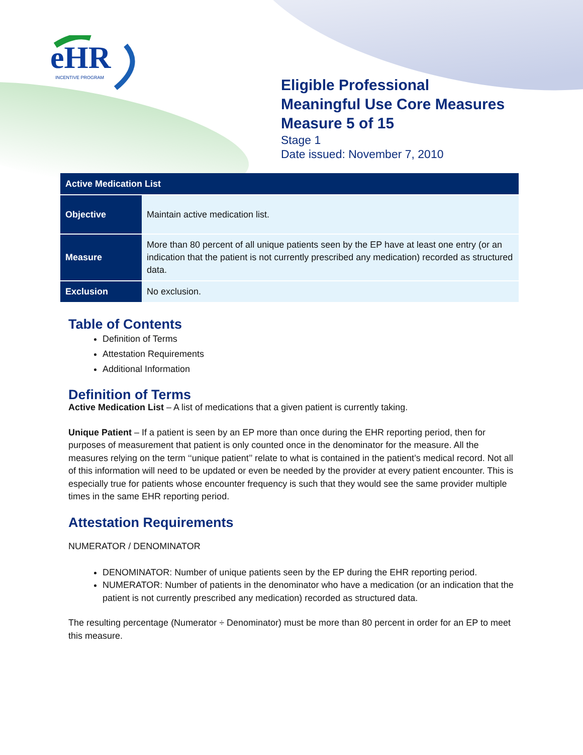eHR
INCENTIVE PROGRAM
Eligible Professional
Meaningful Use Core Measures
Measure 5 of 15
Stage 1
Date issued: November 7, 2010
| Active Medication List | |
| --- | --- |
| Objective | Maintain active medication list. |
| Measure | More than 80 percent of all unique patients seen by the EP have at least one entry (or an indication that the patient is not currently prescribed any medication) recorded as structured data. |
| Exclusion | No exclusion. |
Table of Contents
Definition of Terms
Attestation Requirements
Additional Information
Definition of Terms
Active Medication List – A list of medications that a given patient is currently taking.
Unique Patient – If a patient is seen by an EP more than once during the EHR reporting period, then for purposes of measurement that patient is only counted once in the denominator for the measure. All the measures relying on the term ‘‘unique patient’’ relate to what is contained in the patient’s medical record. Not all of this information will need to be updated or even be needed by the provider at every patient encounter. This is especially true for patients whose encounter frequency is such that they would see the same provider multiple times in the same EHR reporting period.
Attestation Requirements
NUMERATOR / DENOMINATOR
DENOMINATOR: Number of unique patients seen by the EP during the EHR reporting period.
NUMERATOR: Number of patients in the denominator who have a medication (or an indication that the patient is not currently prescribed any medication) recorded as structured data.
The resulting percentage (Numerator ÷ Denominator) must be more than 80 percent in order for an EP to meet this measure.